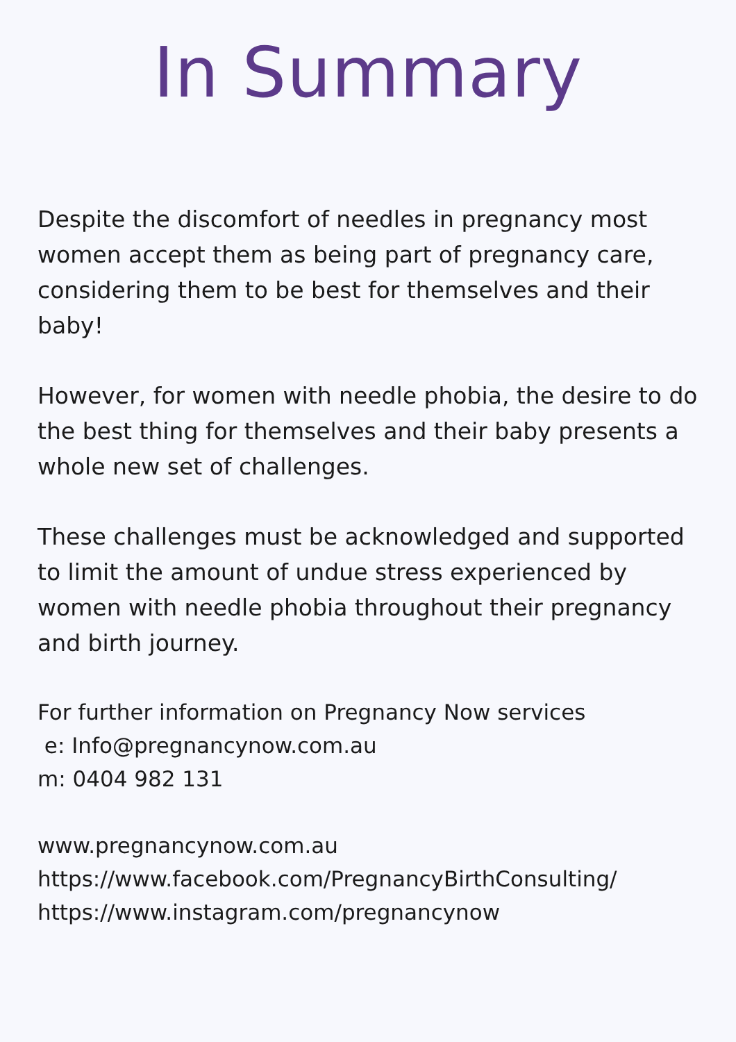In Summary
Despite the discomfort of needles in pregnancy most women accept them as being part of pregnancy care, considering them to be best for themselves and their baby!
However, for women with needle phobia, the desire to do the best thing for themselves and their baby presents a whole new set of challenges.
These challenges must be acknowledged and supported to limit the amount of undue stress experienced by women with needle phobia throughout their pregnancy and birth journey.
For further information on Pregnancy Now services
e: Info@pregnancynow.com.au
m: 0404 982 131
www.pregnancynow.com.au
https://www.facebook.com/PregnancyBirthConsulting/
https://www.instagram.com/pregnancynow